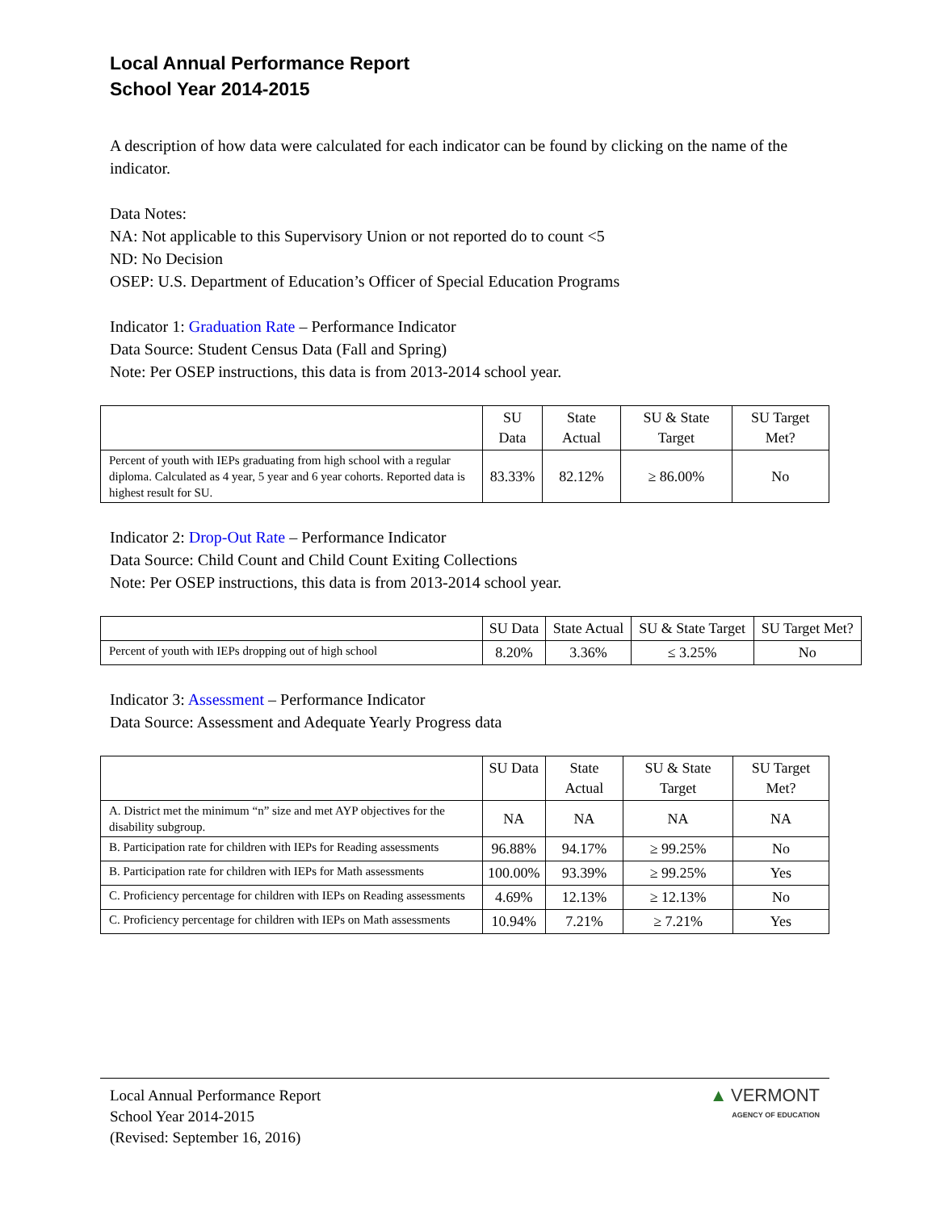Local Annual Performance Report
School Year 2014-2015
A description of how data were calculated for each indicator can be found by clicking on the name of the indicator.
Data Notes:
NA: Not applicable to this Supervisory Union or not reported do to count <5
ND: No Decision
OSEP: U.S. Department of Education’s Officer of Special Education Programs
Indicator 1: Graduation Rate – Performance Indicator
Data Source: Student Census Data (Fall and Spring)
Note: Per OSEP instructions, this data is from 2013-2014 school year.
| | SU Data | State Actual | SU & State Target | SU Target Met? |
| --- | --- | --- | --- | --- |
| Percent of youth with IEPs graduating from high school with a regular diploma. Calculated as 4 year, 5 year and 6 year cohorts. Reported data is highest result for SU. | 83.33% | 82.12% | ≥ 86.00% | No |
Indicator 2: Drop-Out Rate – Performance Indicator
Data Source: Child Count and Child Count Exiting Collections
Note: Per OSEP instructions, this data is from 2013-2014 school year.
| | SU Data | State Actual | SU & State Target | SU Target Met? |
| --- | --- | --- | --- | --- |
| Percent of youth with IEPs dropping out of high school | 8.20% | 3.36% | ≤ 3.25% | No |
Indicator 3: Assessment – Performance Indicator
Data Source: Assessment and Adequate Yearly Progress data
| | SU Data | State Actual | SU & State Target | SU Target Met? |
| --- | --- | --- | --- | --- |
| A. District met the minimum “n” size and met AYP objectives for the disability subgroup. | NA | NA | NA | NA |
| B. Participation rate for children with IEPs for Reading assessments | 96.88% | 94.17% | ≥ 99.25% | No |
| B. Participation rate for children with IEPs for Math assessments | 100.00% | 93.39% | ≥ 99.25% | Yes |
| C. Proficiency percentage for children with IEPs on Reading assessments | 4.69% | 12.13% | ≥ 12.13% | No |
| C. Proficiency percentage for children with IEPs on Math assessments | 10.94% | 7.21% | ≥ 7.21% | Yes |
Local Annual Performance Report
School Year 2014-2015
(Revised: September 16, 2016)
▲ VERMONT
AGENCY OF EDUCATION